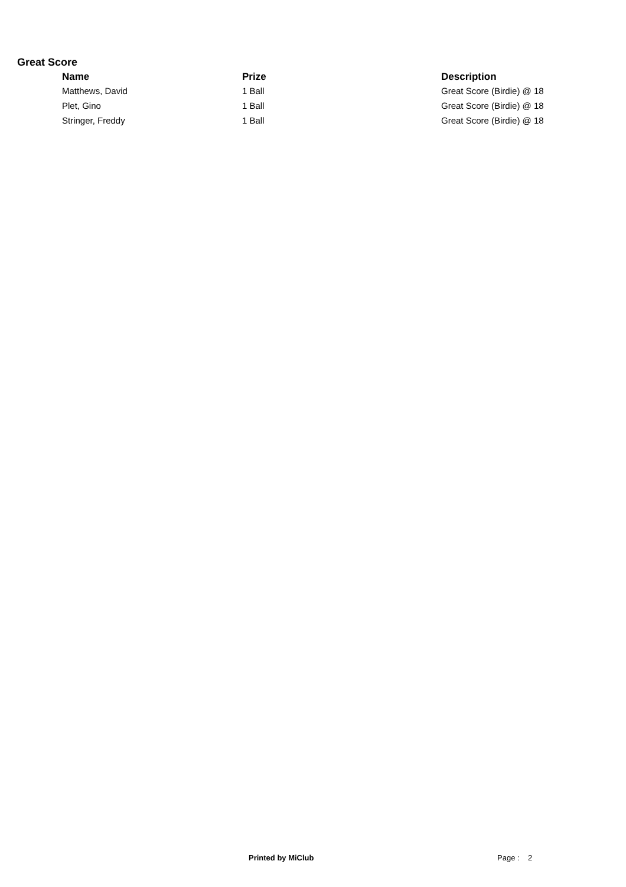Great Score
| Name | Prize | Description |
| --- | --- | --- |
| Matthews, David | 1 Ball | Great Score (Birdie) @ 18 |
| Plet, Gino | 1 Ball | Great Score (Birdie) @ 18 |
| Stringer, Freddy | 1 Ball | Great Score (Birdie) @ 18 |
Printed by MiClub Page : 2